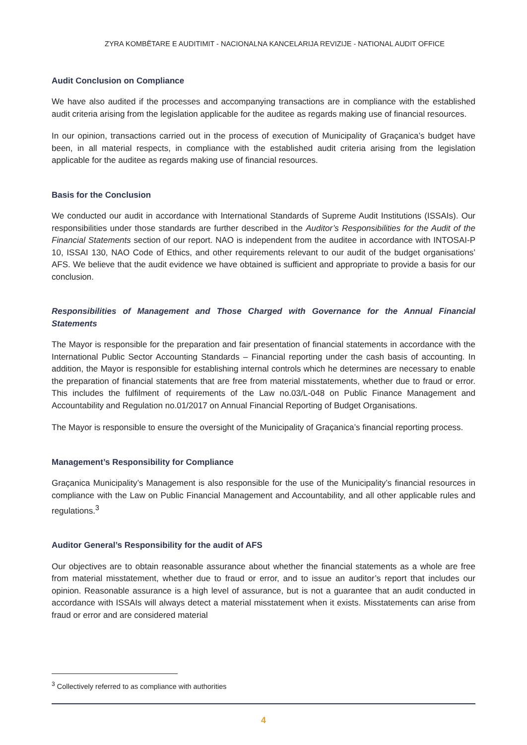ZYRA KOMBËTARE E AUDITIMIT - NACIONALNA KANCELARIJA REVIZIJE - NATIONAL AUDIT OFFICE
Audit Conclusion on Compliance
We have also audited if the processes and accompanying transactions are in compliance with the established audit criteria arising from the legislation applicable for the auditee as regards making use of financial resources.
In our opinion, transactions carried out in the process of execution of Municipality of Graçanica’s budget have been, in all material respects, in compliance with the established audit criteria arising from the legislation applicable for the auditee as regards making use of financial resources.
Basis for the Conclusion
We conducted our audit in accordance with International Standards of Supreme Audit Institutions (ISSAIs). Our responsibilities under those standards are further described in the Auditor’s Responsibilities for the Audit of the Financial Statements section of our report. NAO is independent from the auditee in accordance with INTOSAI-P 10, ISSAI 130, NAO Code of Ethics, and other requirements relevant to our audit of the budget organisations’ AFS. We believe that the audit evidence we have obtained is sufficient and appropriate to provide a basis for our conclusion.
Responsibilities of Management and Those Charged with Governance for the Annual Financial Statements
The Mayor is responsible for the preparation and fair presentation of financial statements in accordance with the International Public Sector Accounting Standards – Financial reporting under the cash basis of accounting. In addition, the Mayor is responsible for establishing internal controls which he determines are necessary to enable the preparation of financial statements that are free from material misstatements, whether due to fraud or error. This includes the fulfilment of requirements of the Law no.03/L-048 on Public Finance Management and Accountability and Regulation no.01/2017 on Annual Financial Reporting of Budget Organisations.
The Mayor is responsible to ensure the oversight of the Municipality of Graçanica’s financial reporting process.
Management’s Responsibility for Compliance
Graçanica Municipality’s Management is also responsible for the use of the Municipality’s financial resources in compliance with the Law on Public Financial Management and Accountability, and all other applicable rules and regulations.<sup>3</sup>
Auditor General’s Responsibility for the audit of AFS
Our objectives are to obtain reasonable assurance about whether the financial statements as a whole are free from material misstatement, whether due to fraud or error, and to issue an auditor’s report that includes our opinion. Reasonable assurance is a high level of assurance, but is not a guarantee that an audit conducted in accordance with ISSAIs will always detect a material misstatement when it exists. Misstatements can arise from fraud or error and are considered material
<sup>3</sup> Collectively referred to as compliance with authorities
4